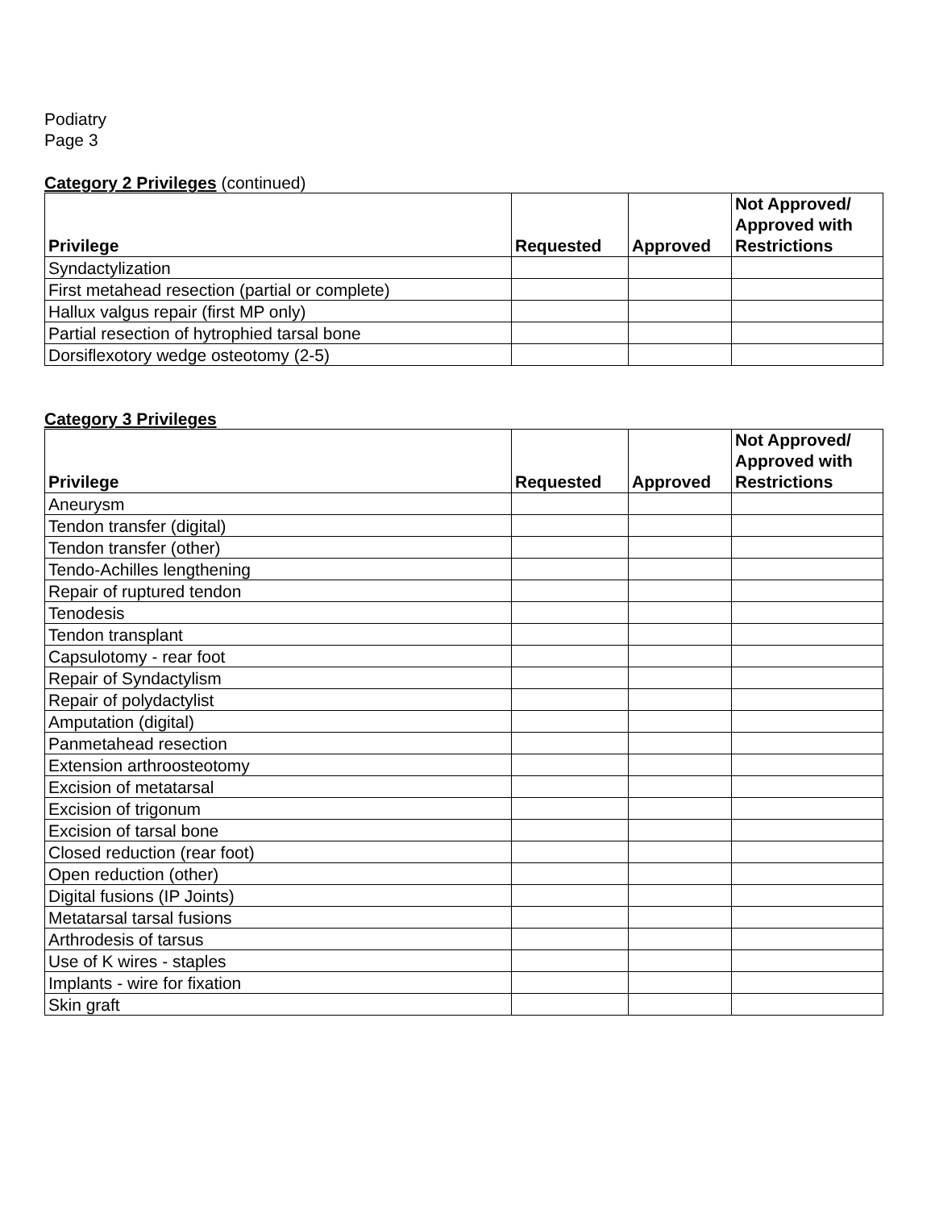Podiatry
Page 3
Category 2 Privileges (continued)
| Privilege | Requested | Approved | Not Approved/ Approved with Restrictions |
| --- | --- | --- | --- |
| Syndactylization | | | |
| First metahead resection (partial or complete) | | | |
| Hallux valgus repair (first MP only) | | | |
| Partial resection of hytrophied tarsal bone | | | |
| Dorsiflexotory wedge osteotomy (2-5) | | | |
Category 3 Privileges
| Privilege | Requested | Approved | Not Approved/ Approved with Restrictions |
| --- | --- | --- | --- |
| Aneurysm | | | |
| Tendon transfer (digital) | | | |
| Tendon transfer (other) | | | |
| Tendo-Achilles lengthening | | | |
| Repair of ruptured tendon | | | |
| Tenodesis | | | |
| Tendon transplant | | | |
| Capsulotomy - rear foot | | | |
| Repair of Syndactylism | | | |
| Repair of polydactylist | | | |
| Amputation (digital) | | | |
| Panmetahead resection | | | |
| Extension arthroosteotomy | | | |
| Excision of metatarsal | | | |
| Excision of trigonum | | | |
| Excision of tarsal bone | | | |
| Closed reduction (rear foot) | | | |
| Open reduction (other) | | | |
| Digital fusions (IP Joints) | | | |
| Metatarsal tarsal fusions | | | |
| Arthrodesis of tarsus | | | |
| Use of K wires - staples | | | |
| Implants - wire for fixation | | | |
| Skin graft | | | |